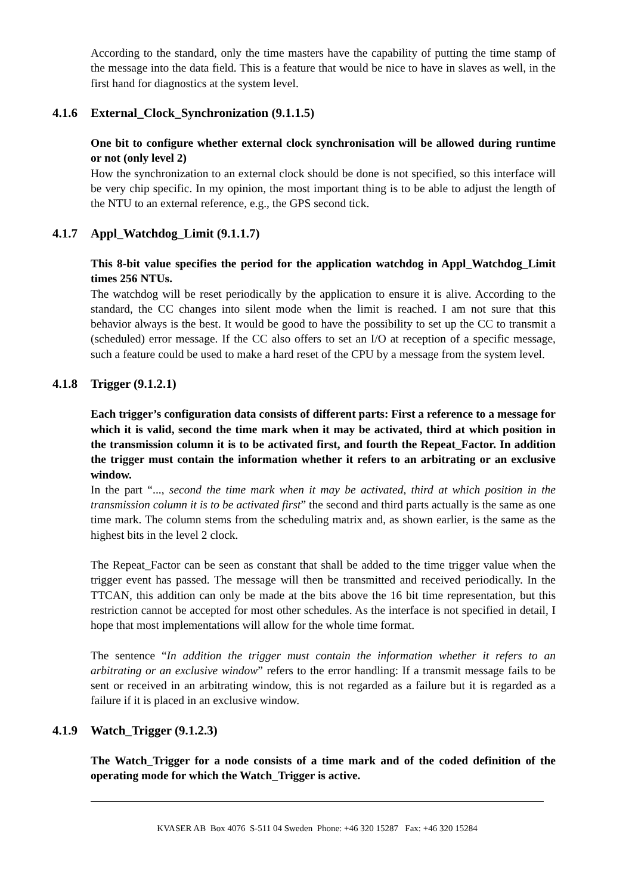According to the standard, only the time masters have the capability of putting the time stamp of the message into the data field. This is a feature that would be nice to have in slaves as well, in the first hand for diagnostics at the system level.
4.1.6 External_Clock_Synchronization (9.1.1.5)
One bit to configure whether external clock synchronisation will be allowed during runtime or not (only level 2)
How the synchronization to an external clock should be done is not specified, so this interface will be very chip specific. In my opinion, the most important thing is to be able to adjust the length of the NTU to an external reference, e.g., the GPS second tick.
4.1.7 Appl_Watchdog_Limit (9.1.1.7)
This 8-bit value specifies the period for the application watchdog in Appl_Watchdog_Limit times 256 NTUs.
The watchdog will be reset periodically by the application to ensure it is alive. According to the standard, the CC changes into silent mode when the limit is reached. I am not sure that this behavior always is the best. It would be good to have the possibility to set up the CC to transmit a (scheduled) error message. If the CC also offers to set an I/O at reception of a specific message, such a feature could be used to make a hard reset of the CPU by a message from the system level.
4.1.8 Trigger (9.1.2.1)
Each trigger’s configuration data consists of different parts: First a reference to a message for which it is valid, second the time mark when it may be activated, third at which position in the transmission column it is to be activated first, and fourth the Repeat_Factor. In addition the trigger must contain the information whether it refers to an arbitrating or an exclusive window.
In the part “..., second the time mark when it may be activated, third at which position in the transmission column it is to be activated first” the second and third parts actually is the same as one time mark. The column stems from the scheduling matrix and, as shown earlier, is the same as the highest bits in the level 2 clock.
The Repeat_Factor can be seen as constant that shall be added to the time trigger value when the trigger event has passed. The message will then be transmitted and received periodically. In the TTCAN, this addition can only be made at the bits above the 16 bit time representation, but this restriction cannot be accepted for most other schedules. As the interface is not specified in detail, I hope that most implementations will allow for the whole time format.
The sentence “In addition the trigger must contain the information whether it refers to an arbitrating or an exclusive window” refers to the error handling: If a transmit message fails to be sent or received in an arbitrating window, this is not regarded as a failure but it is regarded as a failure if it is placed in an exclusive window.
4.1.9 Watch_Trigger (9.1.2.3)
The Watch_Trigger for a node consists of a time mark and of the coded definition of the operating mode for which the Watch_Trigger is active.
KVASER AB Box 4076 S-511 04 Sweden Phone: +46 320 15287 Fax: +46 320 15284